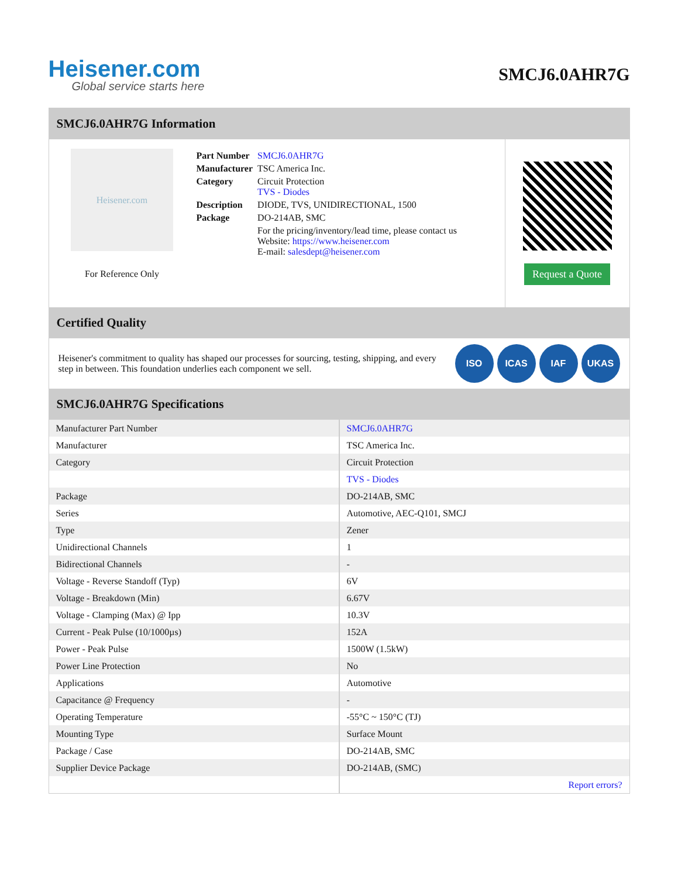Heisener.com
Global service starts here
SMCJ6.0AHR7G
SMCJ6.0AHR7G Information
Heisener.com
For Reference Only
| Part Number | SMCJ6.0AHR7G |
| Manufacturer | TSC America Inc. |
| Category | Circuit Protection TVS - Diodes |
| Description | DIODE, TVS, UNIDIRECTIONAL, 1500 |
| Package | DO-214AB, SMC |
| | For the pricing/inventory/lead time, please contact us Website: https://www.heisener.com E-mail: salesdept@heisener.com |
Request a Quote
Certified Quality
Heisener's commitment to quality has shaped our processes for sourcing, testing, shipping, and every step in between. This foundation underlies each component we sell.
ISO ICAS IAF UKAS
SMCJ6.0AHR7G Specifications
| Manufacturer Part Number | SMCJ6.0AHR7G |
| Manufacturer | TSC America Inc. |
| Category | Circuit Protection |
| | TVS - Diodes |
| Package | DO-214AB, SMC |
| Series | Automotive, AEC-Q101, SMCJ |
| Type | Zener |
| Unidirectional Channels | 1 |
| Bidirectional Channels | - |
| Voltage - Reverse Standoff (Typ) | 6V |
| Voltage - Breakdown (Min) | 6.67V |
| Voltage - Clamping (Max) @ Ipp | 10.3V |
| Current - Peak Pulse (10/1000µs) | 152A |
| Power - Peak Pulse | 1500W (1.5kW) |
| Power Line Protection | No |
| Applications | Automotive |
| Capacitance @ Frequency | - |
| Operating Temperature | -55°C ~ 150°C (TJ) |
| Mounting Type | Surface Mount |
| Package / Case | DO-214AB, SMC |
| Supplier Device Package | DO-214AB, (SMC) |
| | Report errors? |